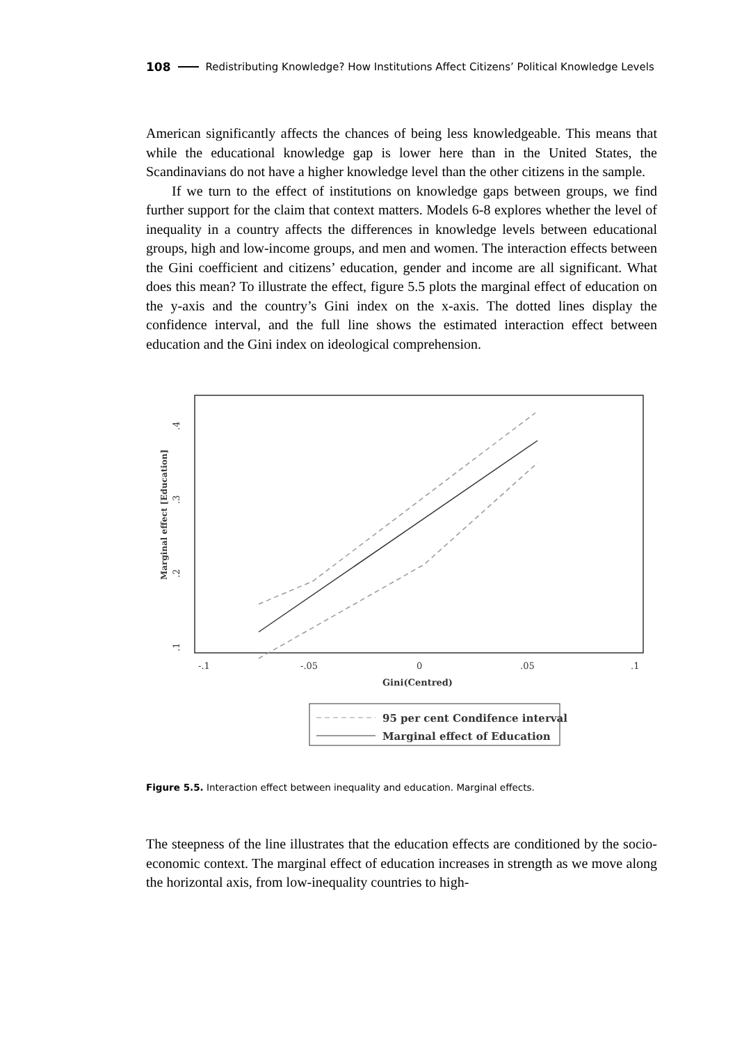108 Redistributing Knowledge? How Institutions Affect Citizens’ Political Knowledge Levels
American significantly affects the chances of being less knowledgeable. This means that while the educational knowledge gap is lower here than in the United States, the Scandinavians do not have a higher knowledge level than the other citizens in the sample.
If we turn to the effect of institutions on knowledge gaps between groups, we find further support for the claim that context matters. Models 6-8 explores whether the level of inequality in a country affects the differences in knowledge levels between educational groups, high and low-income groups, and men and women. The interaction effects between the Gini coefficient and citizens’ education, gender and income are all significant. What does this mean? To illustrate the effect, figure 5.5 plots the marginal effect of education on the y-axis and the country’s Gini index on the x-axis. The dotted lines display the confidence interval, and the full line shows the estimated interaction effect between education and the Gini index on ideological comprehension.
.4
.3
.2
.1
Marginal effect [Education]
-.1
-.05
0
.05
.1
Gini(Centred)
95 per cent Condifence interval
Marginal effect of Education
Figure 5.5. Interaction effect between inequality and education. Marginal effects.
The steepness of the line illustrates that the education effects are conditioned by the socio-economic context. The marginal effect of education increases in strength as we move along the horizontal axis, from low-inequality countries to high-